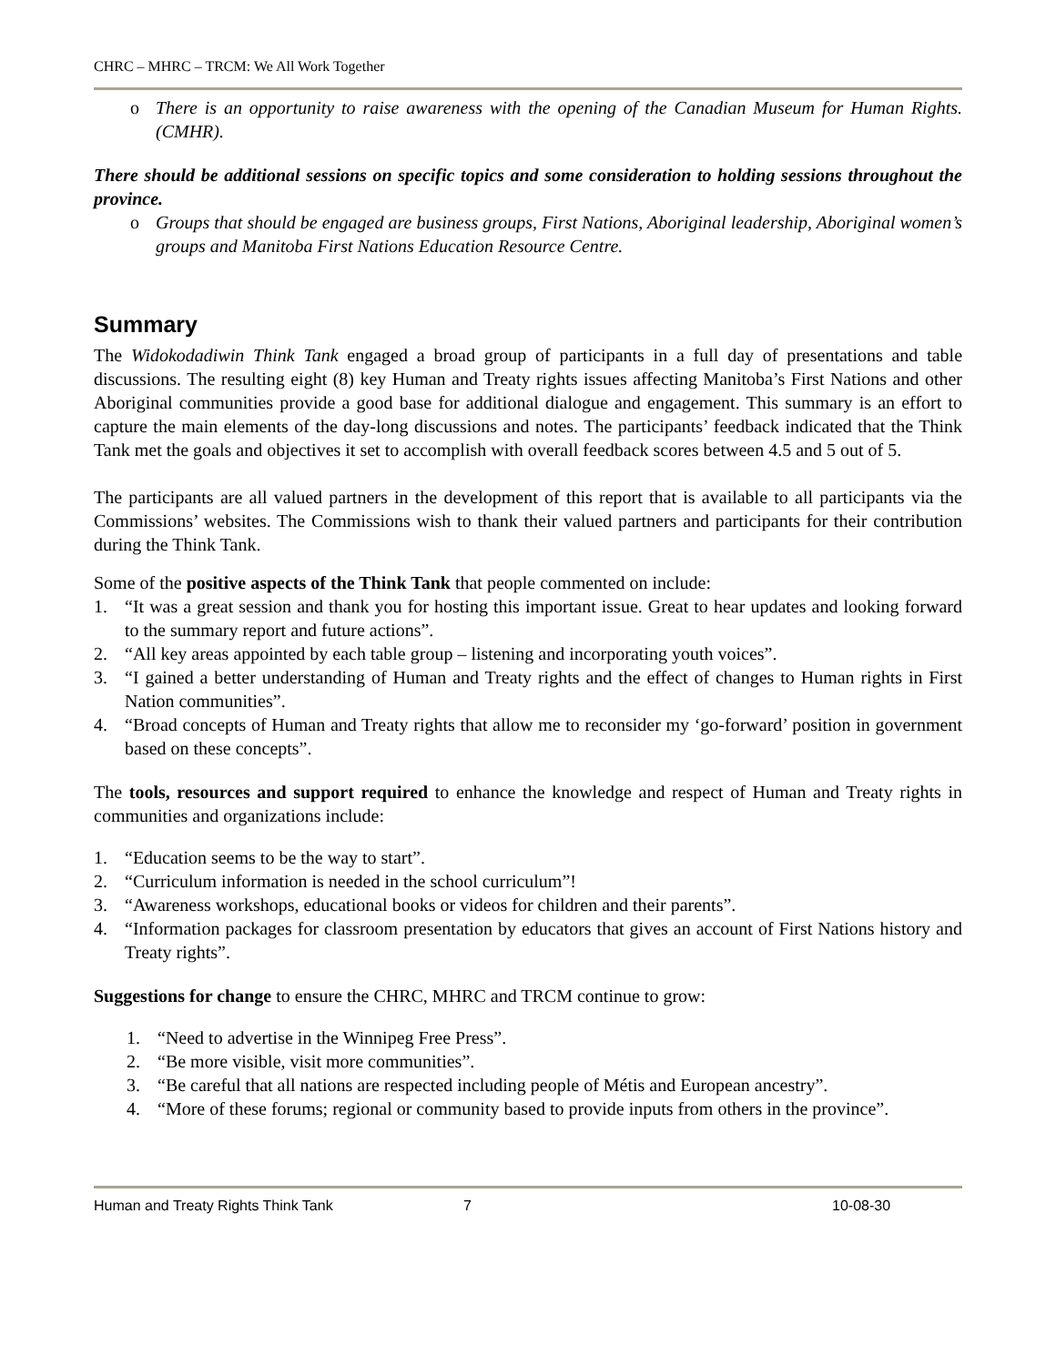CHRC – MHRC – TRCM: We All Work Together
o There is an opportunity to raise awareness with the opening of the Canadian Museum for Human Rights. (CMHR).
There should be additional sessions on specific topics and some consideration to holding sessions throughout the province.
o Groups that should be engaged are business groups, First Nations, Aboriginal leadership, Aboriginal women’s groups and Manitoba First Nations Education Resource Centre.
Summary
The Widokodadiwin Think Tank engaged a broad group of participants in a full day of presentations and table discussions. The resulting eight (8) key Human and Treaty rights issues affecting Manitoba’s First Nations and other Aboriginal communities provide a good base for additional dialogue and engagement. This summary is an effort to capture the main elements of the day-long discussions and notes. The participants’ feedback indicated that the Think Tank met the goals and objectives it set to accomplish with overall feedback scores between 4.5 and 5 out of 5.
The participants are all valued partners in the development of this report that is available to all participants via the Commissions’ websites. The Commissions wish to thank their valued partners and participants for their contribution during the Think Tank.
Some of the positive aspects of the Think Tank that people commented on include:
1. “It was a great session and thank you for hosting this important issue. Great to hear updates and looking forward to the summary report and future actions”.
2. “All key areas appointed by each table group – listening and incorporating youth voices”.
3. “I gained a better understanding of Human and Treaty rights and the effect of changes to Human rights in First Nation communities”.
4. “Broad concepts of Human and Treaty rights that allow me to reconsider my ‘go-forward’ position in government based on these concepts”.
The tools, resources and support required to enhance the knowledge and respect of Human and Treaty rights in communities and organizations include:
1. “Education seems to be the way to start”.
2. “Curriculum information is needed in the school curriculum”!
3. “Awareness workshops, educational books or videos for children and their parents”.
4. “Information packages for classroom presentation by educators that gives an account of First Nations history and Treaty rights”.
Suggestions for change to ensure the CHRC, MHRC and TRCM continue to grow:
1. “Need to advertise in the Winnipeg Free Press”.
2. “Be more visible, visit more communities”.
3. “Be careful that all nations are respected including people of Métis and European ancestry”.
4. “More of these forums; regional or community based to provide inputs from others in the province”.
Human and Treaty Rights Think Tank 7 10-08-30